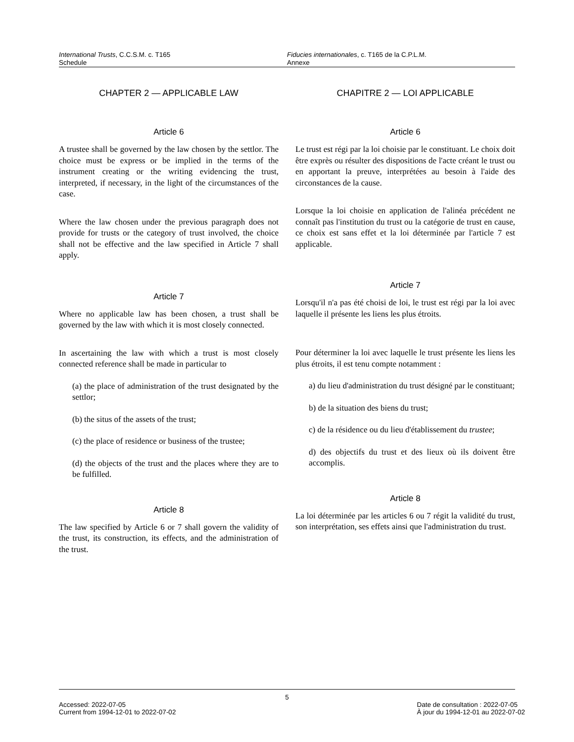International Trusts, C.C.S.M. c. T165
Schedule
Fiducies internationales, c. T165 de la C.P.L.M.
Annexe
CHAPTER 2 — APPLICABLE LAW
Article 6
A trustee shall be governed by the law chosen by the settlor. The choice must be express or be implied in the terms of the instrument creating or the writing evidencing the trust, interpreted, if necessary, in the light of the circumstances of the case.
Where the law chosen under the previous paragraph does not provide for trusts or the category of trust involved, the choice shall not be effective and the law specified in Article 7 shall apply.
Article 7
Where no applicable law has been chosen, a trust shall be governed by the law with which it is most closely connected.
In ascertaining the law with which a trust is most closely connected reference shall be made in particular to
(a) the place of administration of the trust designated by the settlor;
(b) the situs of the assets of the trust;
(c) the place of residence or business of the trustee;
(d) the objects of the trust and the places where they are to be fulfilled.
Article 8
The law specified by Article 6 or 7 shall govern the validity of the trust, its construction, its effects, and the administration of the trust.
CHAPITRE 2 — LOI APPLICABLE
Article 6
Le trust est régi par la loi choisie par le constituant. Le choix doit être exprès ou résulter des dispositions de l'acte créant le trust ou en apportant la preuve, interprétées au besoin à l'aide des circonstances de la cause.
Lorsque la loi choisie en application de l'alinéa précédent ne connaît pas l'institution du trust ou la catégorie de trust en cause, ce choix est sans effet et la loi déterminée par l'article 7 est applicable.
Article 7
Lorsqu'il n'a pas été choisi de loi, le trust est régi par la loi avec laquelle il présente les liens les plus étroits.
Pour déterminer la loi avec laquelle le trust présente les liens les plus étroits, il est tenu compte notamment :
a) du lieu d'administration du trust désigné par le constituant;
b) de la situation des biens du trust;
c) de la résidence ou du lieu d'établissement du trustee;
d) des objectifs du trust et des lieux où ils doivent être accomplis.
Article 8
La loi déterminée par les articles 6 ou 7 régit la validité du trust, son interprétation, ses effets ainsi que l'administration du trust.
5
Accessed: 2022-07-05
Current from 1994-12-01 to 2022-07-02
Date de consultation : 2022-07-05
À jour du 1994-12-01 au 2022-07-02